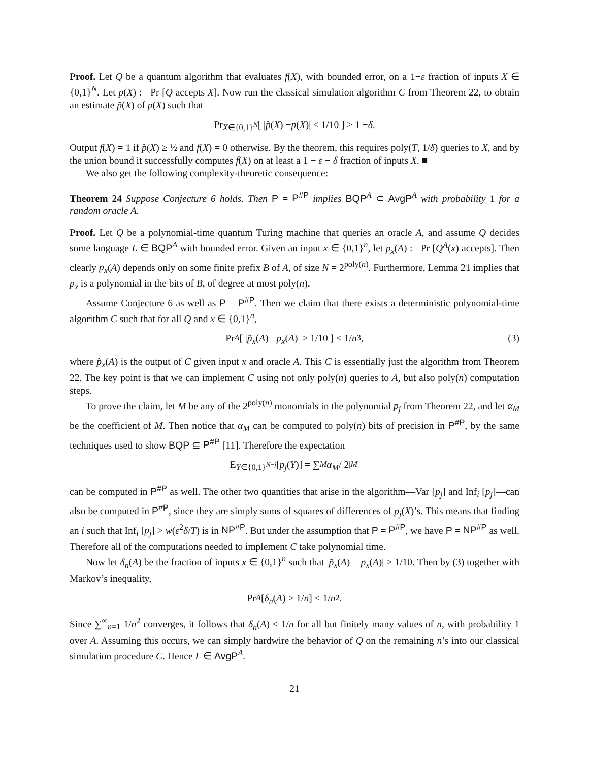Proof. Let Q be a quantum algorithm that evaluates f(X), with bounded error, on a 1−ε fraction of inputs X ∈ {0,1}<sup>N</sup>. Let p(X) := Pr [Q accepts X]. Now run the classical simulation algorithm C from Theorem 22, to obtain an estimate p̃(X) of p(X) such that
Pr<sub>X∈{0,1}<sup>N</sup></sub> [ | p̃ (X) − p (X)| ≤ 1/10 ] ≥ 1 − δ.
Output f(X) = 1 if p̃(X) ≥ ½ and f(X) = 0 otherwise. By the theorem, this requires poly(T, 1/δ) queries to X, and by the union bound it successfully computes f(X) on at least a 1 − ε − δ fraction of inputs X. ■
We also get the following complexity-theoretic consequence:
Theorem 24 Suppose Conjecture 6 holds. Then P = P<sup>#P</sup> implies BQP<sup>A</sup> ⊂ AvgP<sup>A</sup> with probability 1 for a random oracle A.
Proof. Let Q be a polynomial-time quantum Turing machine that queries an oracle A, and assume Q decides some language L ∈ BQP<sup>A</sup> with bounded error. Given an input x ∈ {0,1}<sup>n</sup>, let p<sub>x</sub>(A) := Pr [Q<sup>A</sup>(x) accepts]. Then clearly p<sub>x</sub>(A) depends only on some finite prefix B of A, of size N = 2<sup>poly(n)</sup>. Furthermore, Lemma 21 implies that p<sub>x</sub> is a polynomial in the bits of B, of degree at most poly(n).
Assume Conjecture 6 as well as P = P<sup>#P</sup>. Then we claim that there exists a deterministic polynomial-time algorithm C such that for all Q and x ∈ {0,1}<sup>n</sup>,
Pr<sub>A</sub> [ | p̃<sub>x</sub> (A) − p<sub>x</sub> (A)| > 1/10 ] < 1/ n<sup>3</sup>, (3)
where p̃<sub>x</sub>(A) is the output of C given input x and oracle A. This C is essentially just the algorithm from Theorem 22. The key point is that we can implement C using not only poly(n) queries to A, but also poly(n) computation steps.
To prove the claim, let M be any of the 2<sup>poly(n)</sup> monomials in the polynomial p<sub>j</sub> from Theorem 22, and let α<sub>M</sub> be the coefficient of M. Then notice that α<sub>M</sub> can be computed to poly(n) bits of precision in P<sup>#P</sup>, by the same techniques used to show BQP ⊆ P<sup>#P</sup> [11]. Therefore the expectation
E<sub>Y∈{0,1}<sup>N−j</sup></sub> [p<sub>j</sub> (Y)] = ∑<sub>M</sub> α<sub>M</sub> / 2<sup>|M|</sup>
can be computed in P<sup>#P</sup> as well. The other two quantities that arise in the algorithm—Var [p<sub>j</sub>] and Inf<sub>i</sub> [p<sub>j</sub>]—can also be computed in P<sup>#P</sup>, since they are simply sums of squares of differences of p<sub>j</sub>(X)’s. This means that finding an i such that Inf<sub>i</sub> [p<sub>j</sub>] > w(ε<sup>2</sup>δ/T) is in NP<sup>#P</sup>. But under the assumption that P = P<sup>#P</sup>, we have P = NP<sup>#P</sup> as well. Therefore all of the computations needed to implement C take polynomial time.
Now let δ<sub>n</sub>(A) be the fraction of inputs x ∈ {0,1}<sup>n</sup> such that |p̃<sub>x</sub>(A) − p<sub>x</sub>(A)| > 1/10. Then by (3) together with Markov’s inequality,
Pr<sub>A</sub> [ δ<sub>n</sub> (A) > 1/ n ] < 1/ n<sup>2</sup>.
Since ∑<sup>∞</sup><sub>n=1</sub> 1/n<sup>2</sup> converges, it follows that δ<sub>n</sub>(A) ≤ 1/n for all but finitely many values of n, with probability 1 over A. Assuming this occurs, we can simply hardwire the behavior of Q on the remaining n’s into our classical simulation procedure C. Hence L ∈ AvgP<sup>A</sup>.
21